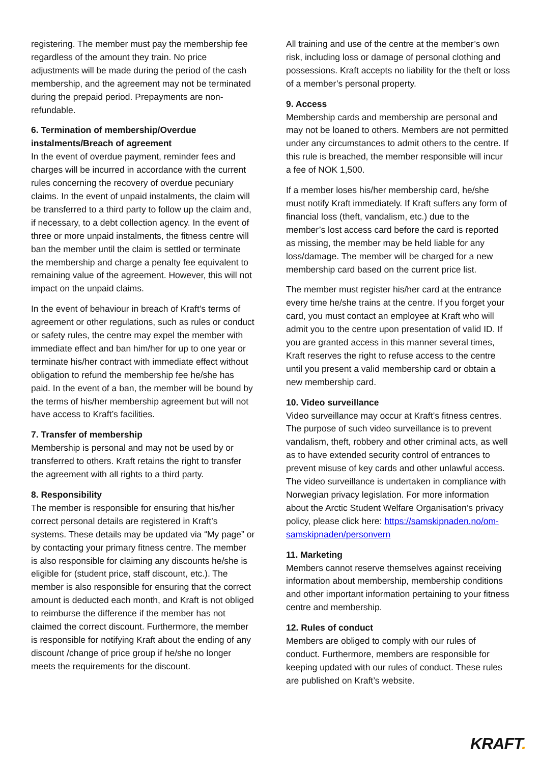registering. The member must pay the membership fee regardless of the amount they train. No price adjustments will be made during the period of the cash membership, and the agreement may not be terminated during the prepaid period. Prepayments are non-refundable.
6. Termination of membership/Overdue instalments/Breach of agreement
In the event of overdue payment, reminder fees and charges will be incurred in accordance with the current rules concerning the recovery of overdue pecuniary claims. In the event of unpaid instalments, the claim will be transferred to a third party to follow up the claim and, if necessary, to a debt collection agency. In the event of three or more unpaid instalments, the fitness centre will ban the member until the claim is settled or terminate the membership and charge a penalty fee equivalent to remaining value of the agreement. However, this will not impact on the unpaid claims.
In the event of behaviour in breach of Kraft’s terms of agreement or other regulations, such as rules or conduct or safety rules, the centre may expel the member with immediate effect and ban him/her for up to one year or terminate his/her contract with immediate effect without obligation to refund the membership fee he/she has paid. In the event of a ban, the member will be bound by the terms of his/her membership agreement but will not have access to Kraft’s facilities.
7. Transfer of membership
Membership is personal and may not be used by or transferred to others. Kraft retains the right to transfer the agreement with all rights to a third party.
8. Responsibility
The member is responsible for ensuring that his/her correct personal details are registered in Kraft’s systems. These details may be updated via “My page” or by contacting your primary fitness centre. The member is also responsible for claiming any discounts he/she is eligible for (student price, staff discount, etc.). The member is also responsible for ensuring that the correct amount is deducted each month, and Kraft is not obliged to reimburse the difference if the member has not claimed the correct discount. Furthermore, the member is responsible for notifying Kraft about the ending of any discount /change of price group if he/she no longer meets the requirements for the discount.
All training and use of the centre at the member’s own risk, including loss or damage of personal clothing and possessions. Kraft accepts no liability for the theft or loss of a member’s personal property.
9. Access
Membership cards and membership are personal and may not be loaned to others. Members are not permitted under any circumstances to admit others to the centre. If this rule is breached, the member responsible will incur a fee of NOK 1,500.
If a member loses his/her membership card, he/she must notify Kraft immediately. If Kraft suffers any form of financial loss (theft, vandalism, etc.) due to the member’s lost access card before the card is reported as missing, the member may be held liable for any loss/damage. The member will be charged for a new membership card based on the current price list.
The member must register his/her card at the entrance every time he/she trains at the centre. If you forget your card, you must contact an employee at Kraft who will admit you to the centre upon presentation of valid ID. If you are granted access in this manner several times, Kraft reserves the right to refuse access to the centre until you present a valid membership card or obtain a new membership card.
10. Video surveillance
Video surveillance may occur at Kraft’s fitness centres. The purpose of such video surveillance is to prevent vandalism, theft, robbery and other criminal acts, as well as to have extended security control of entrances to prevent misuse of key cards and other unlawful access. The video surveillance is undertaken in compliance with Norwegian privacy legislation. For more information about the Arctic Student Welfare Organisation’s privacy policy, please click here: https://samskipnaden.no/om-samskipnaden/personvern
11. Marketing
Members cannot reserve themselves against receiving information about membership, membership conditions and other important information pertaining to your fitness centre and membership.
12. Rules of conduct
Members are obliged to comply with our rules of conduct. Furthermore, members are responsible for keeping updated with our rules of conduct. These rules are published on Kraft’s website.
KRAFT.